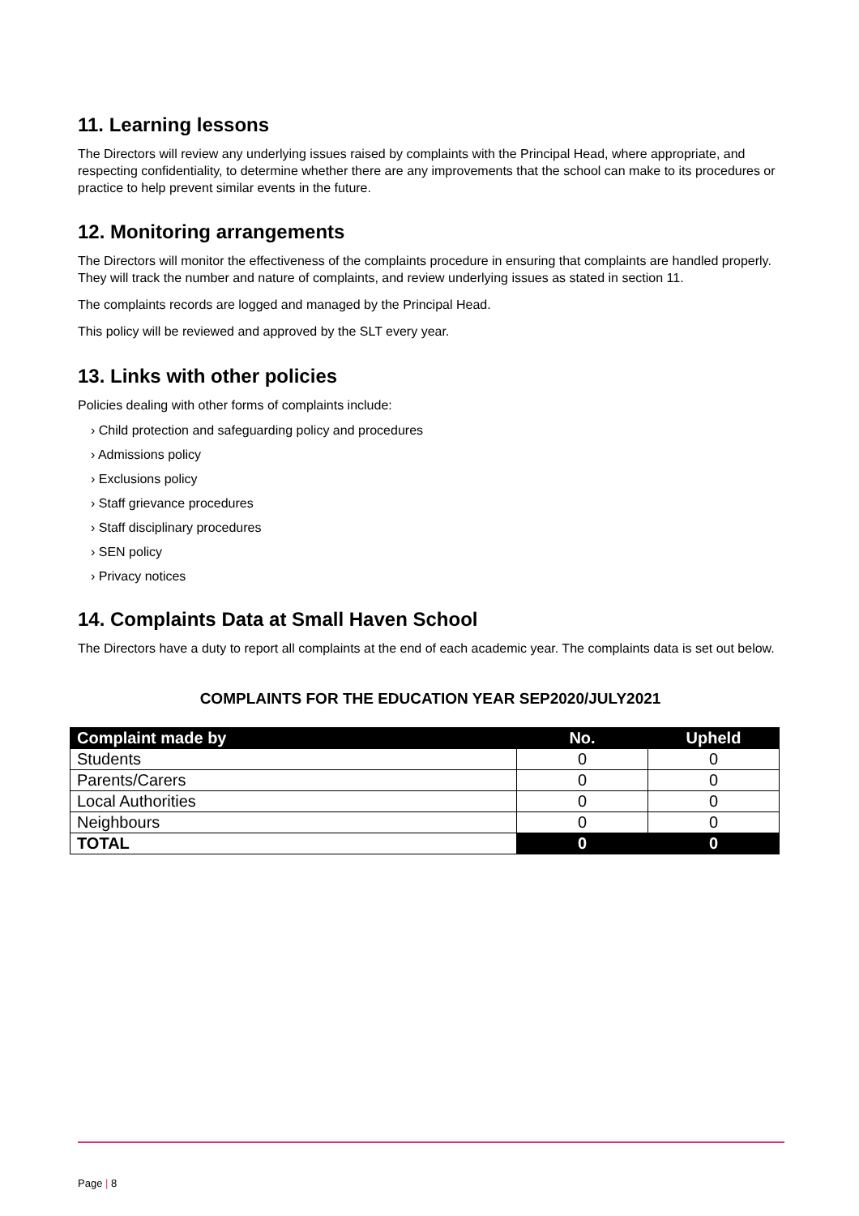11. Learning lessons
The Directors will review any underlying issues raised by complaints with the Principal Head, where appropriate, and respecting confidentiality, to determine whether there are any improvements that the school can make to its procedures or practice to help prevent similar events in the future.
12. Monitoring arrangements
The Directors will monitor the effectiveness of the complaints procedure in ensuring that complaints are handled properly. They will track the number and nature of complaints, and review underlying issues as stated in section 11.
The complaints records are logged and managed by the Principal Head.
This policy will be reviewed and approved by the SLT every year.
13. Links with other policies
Policies dealing with other forms of complaints include:
› Child protection and safeguarding policy and procedures
› Admissions policy
› Exclusions policy
› Staff grievance procedures
› Staff disciplinary procedures
› SEN policy
› Privacy notices
14. Complaints Data at Small Haven School
The Directors have a duty to report all complaints at the end of each academic year. The complaints data is set out below.
COMPLAINTS FOR THE EDUCATION YEAR SEP2020/JULY2021
| Complaint made by | No. | Upheld |
| --- | --- | --- |
| Students | 0 | 0 |
| Parents/Carers | 0 | 0 |
| Local Authorities | 0 | 0 |
| Neighbours | 0 | 0 |
| TOTAL | 0 | 0 |
Page | 8